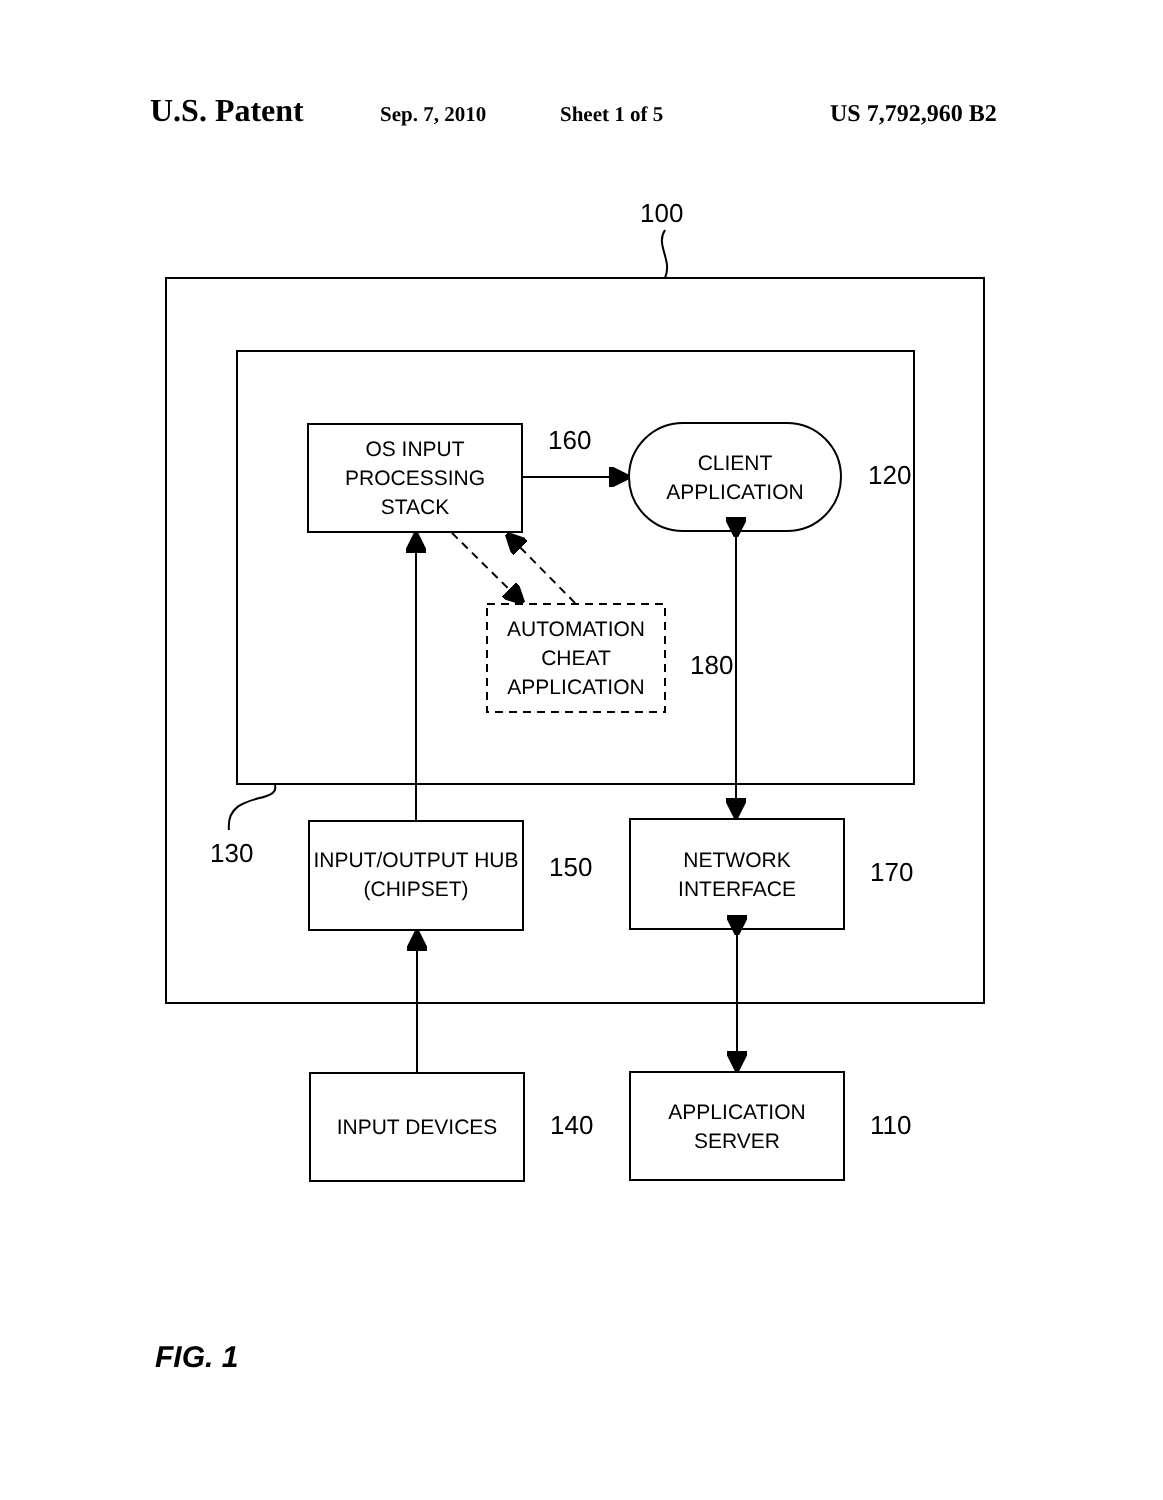U.S. Patent Sep. 7, 2010 Sheet 1 of 5 US 7,792,960 B2
OS INPUT
PROCESSING
STACK
CLIENT
APPLICATION
AUTOMATION
CHEAT
APPLICATION
INPUT/OUTPUT HUB
(CHIPSET)
NETWORK
INTERFACE
INPUT DEVICES
APPLICATION
SERVER
100
160
120
180
130 150 170
140 110
FIG. 1